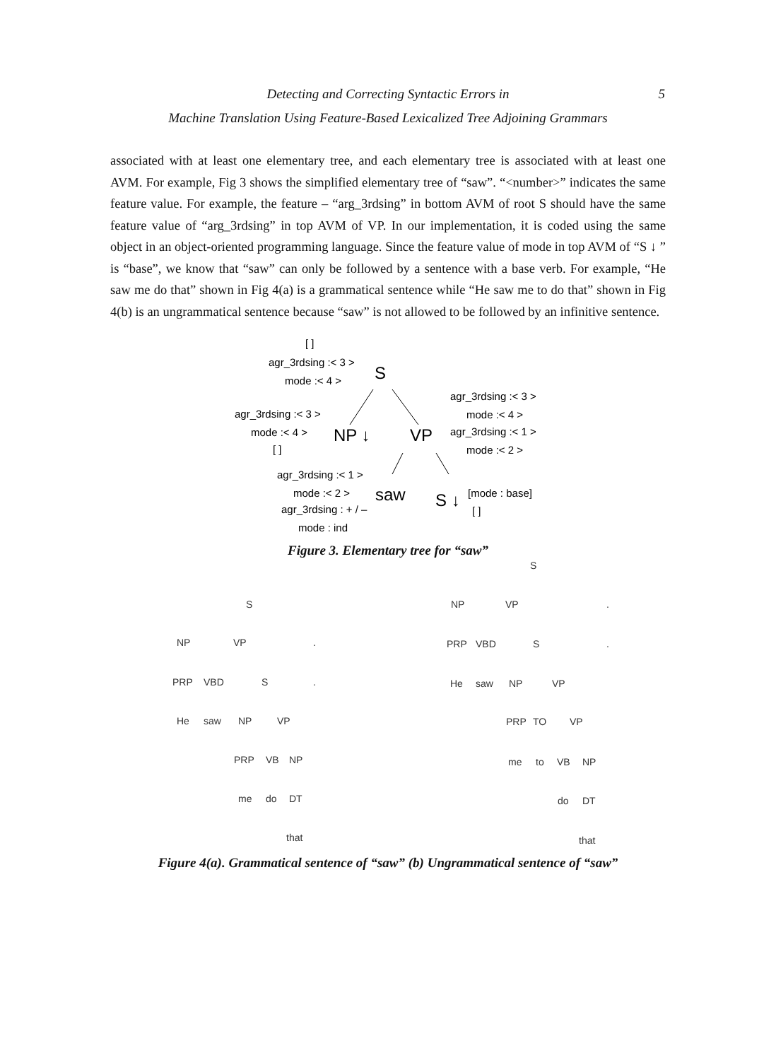Detecting and Correcting Syntactic Errors in
Machine Translation Using Feature-Based Lexicalized Tree Adjoining Grammars
5
associated with at least one elementary tree, and each elementary tree is associated with at least one AVM. For example, Fig 3 shows the simplified elementary tree of “saw”. “<number>” indicates the same feature value. For example, the feature – “arg_3rdsing” in bottom AVM of root S should have the same feature value of “arg_3rdsing” in top AVM of VP. In our implementation, it is coded using the same object in an object-oriented programming language. Since the feature value of mode in top AVM of “S ↓ ” is “base”, we know that “saw” can only be followed by a sentence with a base verb. For example, “He saw me do that” shown in Fig 4(a) is a grammatical sentence while “He saw me to do that” shown in Fig 4(b) is an ungrammatical sentence because “saw” is not allowed to be followed by an infinitive sentence.
[ ]
agr_3rdsing :< 3 >
mode :< 4 >
agr_3rdsing :< 3 >
mode :< 4 >
[ ]
agr_3rdsing :< 3 >
mode :< 4 >
agr_3rdsing :< 1 >
mode :< 2 >
agr_3rdsing :< 1 >
mode :< 2 >
agr_3rdsing : + / –
mode : ind
[mode : base]
[ ]
S
NP ↓
VP
saw
S ↓
Figure 3. Elementary tree for “saw”
S
NP
VP
.
PRP
VBD
S
.
He
saw
NP
VP
PRP
VB
NP
me
do
DT
that
S
NP
VP
.
PRP
VBD
S
.
He
saw
NP
VP
PRP
TO
VP
me
to
VB
NP
do
DT
that
Figure 4(a). Grammatical sentence of “saw” (b) Ungrammatical sentence of “saw”